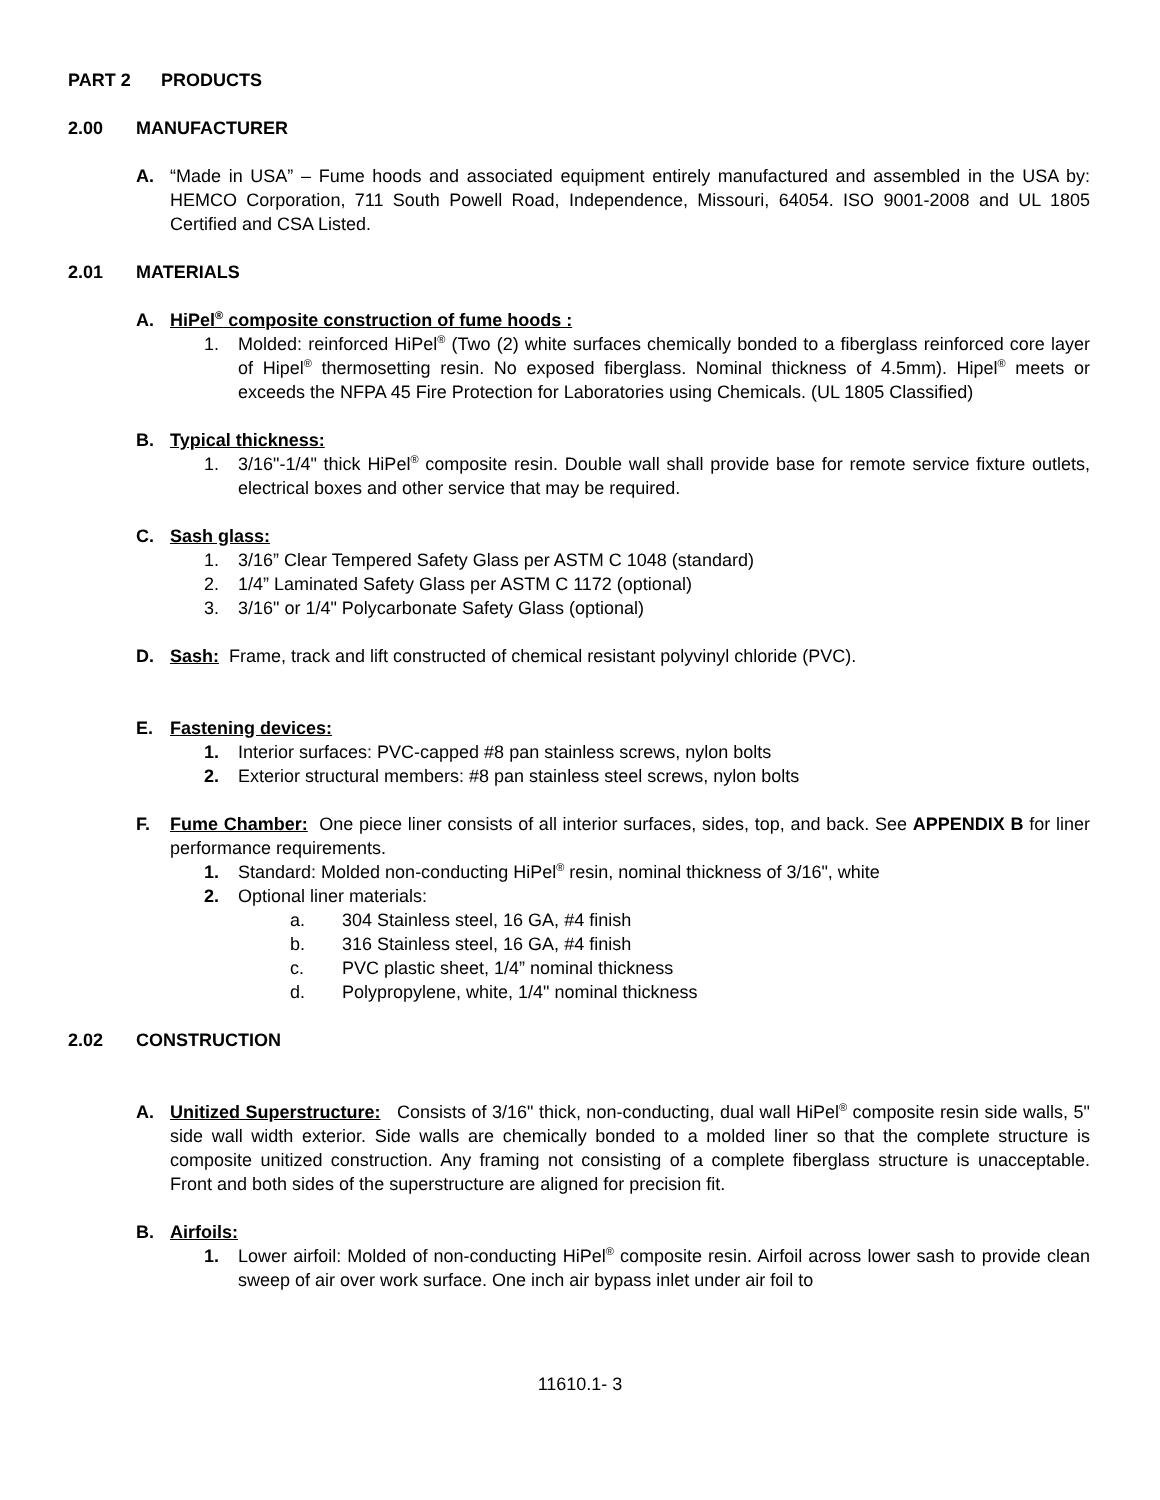PART 2 PRODUCTS
2.00 MANUFACTURER
A. “Made in USA” – Fume hoods and associated equipment entirely manufactured and assembled in the USA by: HEMCO Corporation, 711 South Powell Road, Independence, Missouri, 64054. ISO 9001-2008 and UL 1805 Certified and CSA Listed.
2.01 MATERIALS
A. HiPel<sup>®</sup> composite construction of fume hoods :
1. Molded: reinforced HiPel<sup>®</sup> (Two (2) white surfaces chemically bonded to a fiberglass reinforced core layer of Hipel<sup>®</sup> thermosetting resin. No exposed fiberglass. Nominal thickness of 4.5mm). Hipel<sup>®</sup> meets or exceeds the NFPA 45 Fire Protection for Laboratories using Chemicals. (UL 1805 Classified)
B. Typical thickness:
1. 3/16"-1/4" thick HiPel<sup>®</sup> composite resin. Double wall shall provide base for remote service fixture outlets, electrical boxes and other service that may be required.
C. Sash glass:
1. 3/16” Clear Tempered Safety Glass per ASTM C 1048 (standard)
2. 1/4” Laminated Safety Glass per ASTM C 1172 (optional)
3. 3/16" or 1/4" Polycarbonate Safety Glass (optional)
D. Sash: Frame, track and lift constructed of chemical resistant polyvinyl chloride (PVC).
E. Fastening devices:
1. Interior surfaces: PVC-capped #8 pan stainless screws, nylon bolts
2. Exterior structural members: #8 pan stainless steel screws, nylon bolts
F. Fume Chamber: One piece liner consists of all interior surfaces, sides, top, and back. See APPENDIX B for liner performance requirements.
1. Standard: Molded non-conducting HiPel<sup>®</sup> resin, nominal thickness of 3/16", white
2. Optional liner materials:
a. 304 Stainless steel, 16 GA, #4 finish
b. 316 Stainless steel, 16 GA, #4 finish
c. PVC plastic sheet, 1/4” nominal thickness
d. Polypropylene, white, 1/4" nominal thickness
2.02 CONSTRUCTION
A. Unitized Superstructure: Consists of 3/16" thick, non-conducting, dual wall HiPel<sup>®</sup> composite resin side walls, 5" side wall width exterior. Side walls are chemically bonded to a molded liner so that the complete structure is composite unitized construction. Any framing not consisting of a complete fiberglass structure is unacceptable. Front and both sides of the superstructure are aligned for precision fit.
B. Airfoils:
1. Lower airfoil: Molded of non-conducting HiPel<sup>®</sup> composite resin. Airfoil across lower sash to provide clean sweep of air over work surface. One inch air bypass inlet under air foil to
11610.1- 3